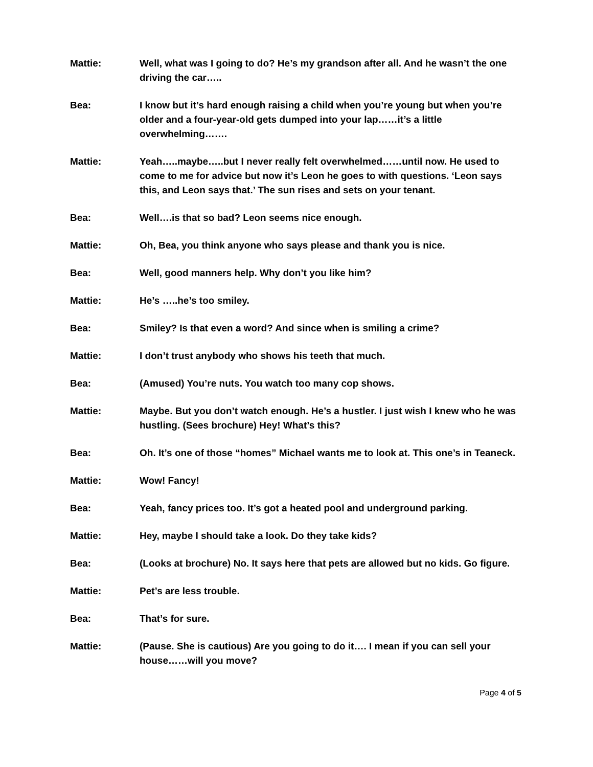Mattie: Well, what was I going to do? He’s my grandson after all. And he wasn’t the one driving the car…..
Bea: I know but it’s hard enough raising a child when you’re young but when you’re older and a four-year-old gets dumped into your lap……it’s a little overwhelming…….
Mattie: Yeah…..maybe…..but I never really felt overwhelmed……until now. He used to come to me for advice but now it’s Leon he goes to with questions. ‘Leon says this, and Leon says that.’ The sun rises and sets on your tenant.
Bea: Well….is that so bad? Leon seems nice enough.
Mattie: Oh, Bea, you think anyone who says please and thank you is nice.
Bea: Well, good manners help. Why don’t you like him?
Mattie: He’s …..he’s too smiley.
Bea: Smiley? Is that even a word? And since when is smiling a crime?
Mattie: I don’t trust anybody who shows his teeth that much.
Bea: (Amused) You’re nuts. You watch too many cop shows.
Mattie: Maybe. But you don’t watch enough. He’s a hustler. I just wish I knew who he was hustling. (Sees brochure) Hey! What’s this?
Bea: Oh. It’s one of those “homes” Michael wants me to look at. This one’s in Teaneck.
Mattie: Wow! Fancy!
Bea: Yeah, fancy prices too. It’s got a heated pool and underground parking.
Mattie: Hey, maybe I should take a look. Do they take kids?
Bea: (Looks at brochure) No. It says here that pets are allowed but no kids. Go figure.
Mattie: Pet’s are less trouble.
Bea: That’s for sure.
Mattie: (Pause. She is cautious) Are you going to do it…. I mean if you can sell your house……will you move?
Page 4 of 5